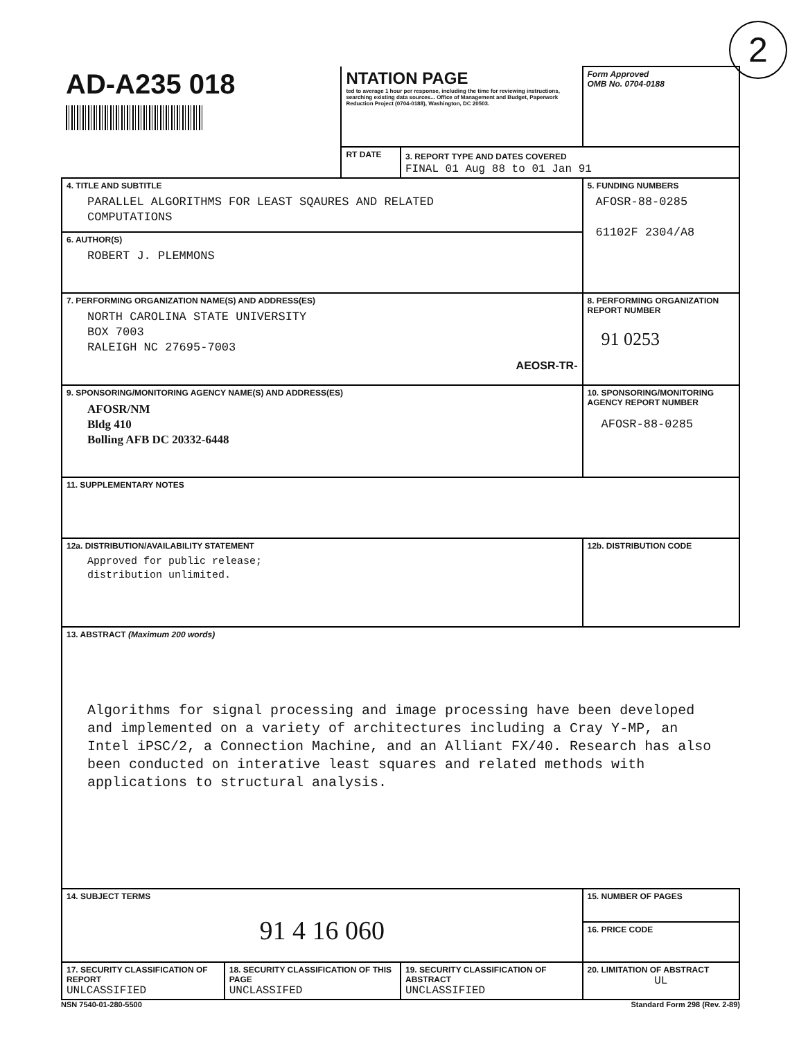2
| AD-A235 018 | | NTATION PAGE ted to average 1 hour per response, including the time for reviewing instructions, searching existing data sources... Office of Management and Budget, Paperwork Reduction Project (0704-0188), Washington, DC 20503. | | Form Approved OMB No. 0704-0188 | |
| | | RT DATE | 3. REPORT TYPE AND DATES COVERED FINAL 01 Aug 88 to 01 Jan 91 | | |
| 4. TITLE AND SUBTITLE PARALLEL ALGORITHMS FOR LEAST SQAURES AND RELATED COMPUTATIONS | | | | 5. FUNDING NUMBERS AFOSR-88-0285 61102F 2304/A8 | |
| 6. AUTHOR(S) ROBERT J. PLEMMONS | | | | | |
| 7. PERFORMING ORGANIZATION NAME(S) AND ADDRESS(ES) NORTH CAROLINA STATE UNIVERSITY BOX 7003 RALEIGH NC 27695-7003 AEOSR-TR- | | | | 8. PERFORMING ORGANIZATION REPORT NUMBER 91 0253 | |
| 9. SPONSORING/MONITORING AGENCY NAME(S) AND ADDRESS(ES) AFOSR/NM Bldg 410 Bolling AFB DC 20332-6448 | | | | 10. SPONSORING/MONITORING AGENCY REPORT NUMBER AFOSR-88-0285 | |
| 11. SUPPLEMENTARY NOTES | | | | | |
| 12a. DISTRIBUTION/AVAILABILITY STATEMENT Approved for public release; distribution unlimited. | | | | 12b. DISTRIBUTION CODE | |
| 13. ABSTRACT (Maximum 200 words) Algorithms for signal processing and image processing have been developed and implemented on a variety of architectures including a Cray Y-MP, an Intel iPSC/2, a Connection Machine, and an Alliant FX/40. Research has also been conducted on interative least squares and related methods with applications to structural analysis. | | | | | |
| 14. SUBJECT TERMS 91 4 16 060 | | | | | 15. NUMBER OF PAGES |
| | | | | | 16. PRICE CODE |
| 17. SECURITY CLASSIFICATION OF REPORT UNLCASSIFIED | 18. SECURITY CLASSIFICATION OF THIS PAGE UNCLASSIFED | | 19. SECURITY CLASSIFICATION OF ABSTRACT UNCLASSIFIED | | 20. LIMITATION OF ABSTRACT UL |
NSN 7540-01-280-5500 Standard Form 298 (Rev. 2-89)